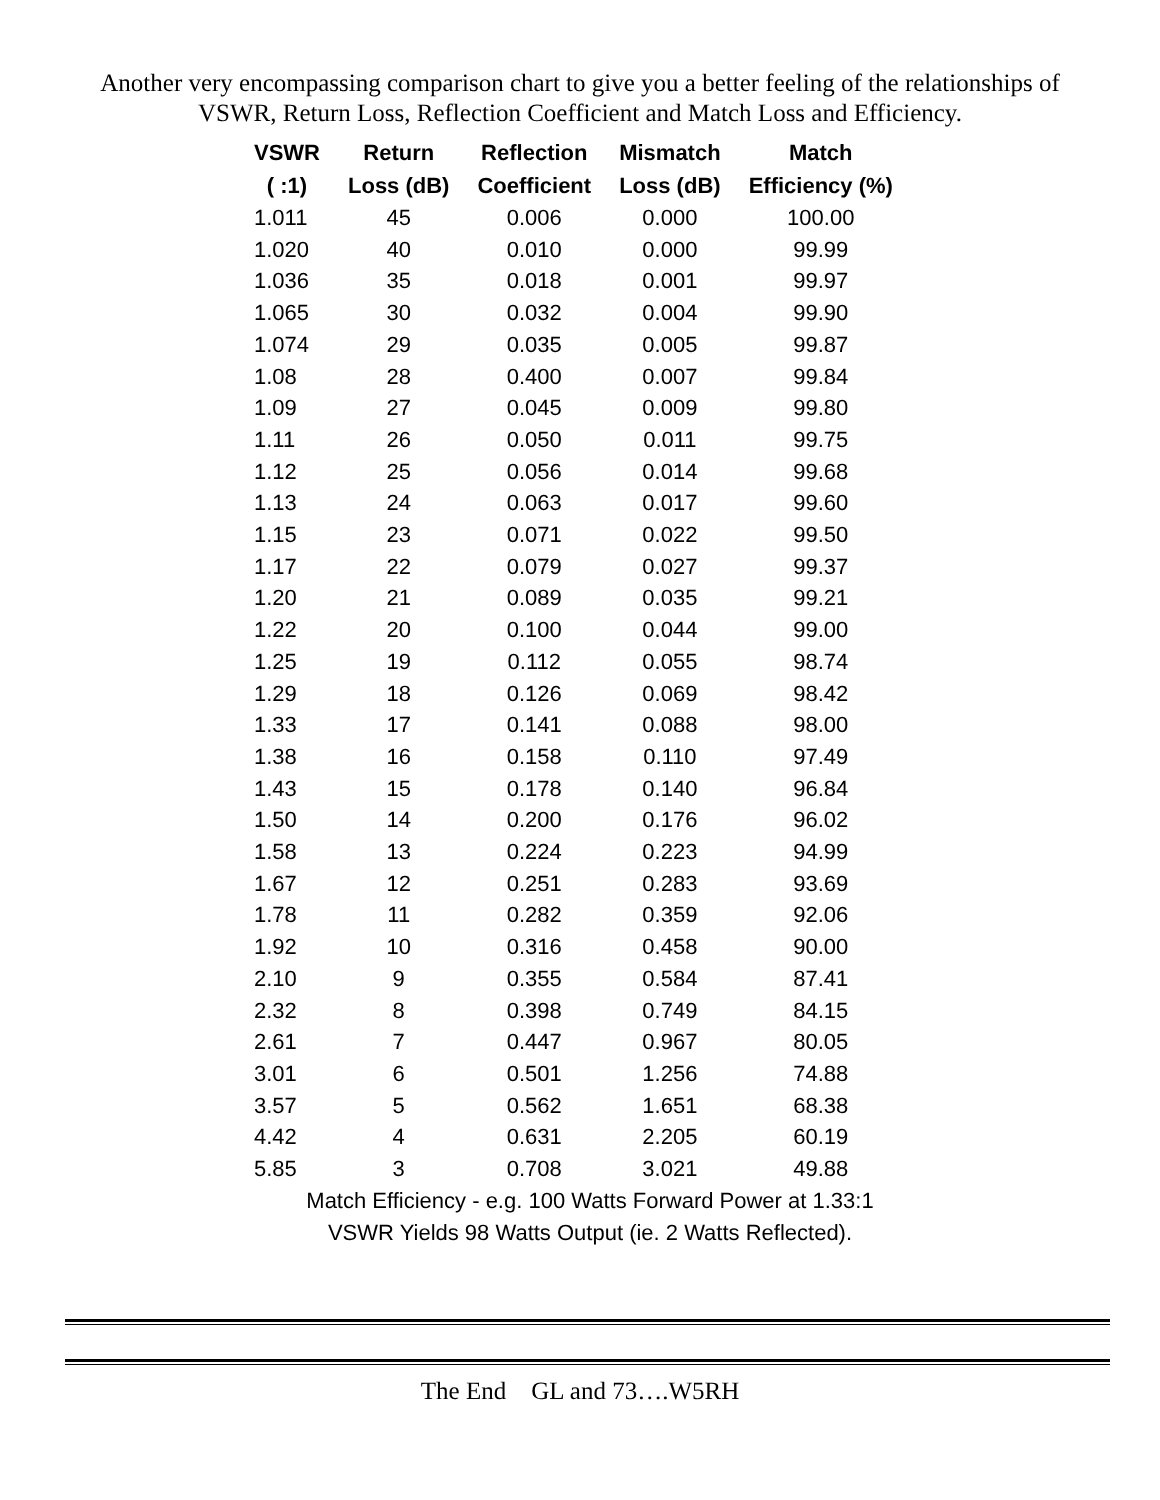Another very encompassing comparison chart to give you a better feeling of the relationships of
VSWR, Return Loss, Reflection Coefficient and Match Loss and Efficiency.
| VSWR ( :1) | Return Loss (dB) | Reflection Coefficient | Mismatch Loss (dB) | Match Efficiency (%) |
| --- | --- | --- | --- | --- |
| 1.011 | 45 | 0.006 | 0.000 | 100.00 |
| 1.020 | 40 | 0.010 | 0.000 | 99.99 |
| 1.036 | 35 | 0.018 | 0.001 | 99.97 |
| 1.065 | 30 | 0.032 | 0.004 | 99.90 |
| 1.074 | 29 | 0.035 | 0.005 | 99.87 |
| 1.08 | 28 | 0.400 | 0.007 | 99.84 |
| 1.09 | 27 | 0.045 | 0.009 | 99.80 |
| 1.11 | 26 | 0.050 | 0.011 | 99.75 |
| 1.12 | 25 | 0.056 | 0.014 | 99.68 |
| 1.13 | 24 | 0.063 | 0.017 | 99.60 |
| 1.15 | 23 | 0.071 | 0.022 | 99.50 |
| 1.17 | 22 | 0.079 | 0.027 | 99.37 |
| 1.20 | 21 | 0.089 | 0.035 | 99.21 |
| 1.22 | 20 | 0.100 | 0.044 | 99.00 |
| 1.25 | 19 | 0.112 | 0.055 | 98.74 |
| 1.29 | 18 | 0.126 | 0.069 | 98.42 |
| 1.33 | 17 | 0.141 | 0.088 | 98.00 |
| 1.38 | 16 | 0.158 | 0.110 | 97.49 |
| 1.43 | 15 | 0.178 | 0.140 | 96.84 |
| 1.50 | 14 | 0.200 | 0.176 | 96.02 |
| 1.58 | 13 | 0.224 | 0.223 | 94.99 |
| 1.67 | 12 | 0.251 | 0.283 | 93.69 |
| 1.78 | 11 | 0.282 | 0.359 | 92.06 |
| 1.92 | 10 | 0.316 | 0.458 | 90.00 |
| 2.10 | 9 | 0.355 | 0.584 | 87.41 |
| 2.32 | 8 | 0.398 | 0.749 | 84.15 |
| 2.61 | 7 | 0.447 | 0.967 | 80.05 |
| 3.01 | 6 | 0.501 | 1.256 | 74.88 |
| 3.57 | 5 | 0.562 | 1.651 | 68.38 |
| 4.42 | 4 | 0.631 | 2.205 | 60.19 |
| 5.85 | 3 | 0.708 | 3.021 | 49.88 |
Match Efficiency - e.g. 100 Watts Forward Power at 1.33:1
VSWR Yields 98 Watts Output (ie. 2 Watts Reflected).
The End GL and 73….W5RH